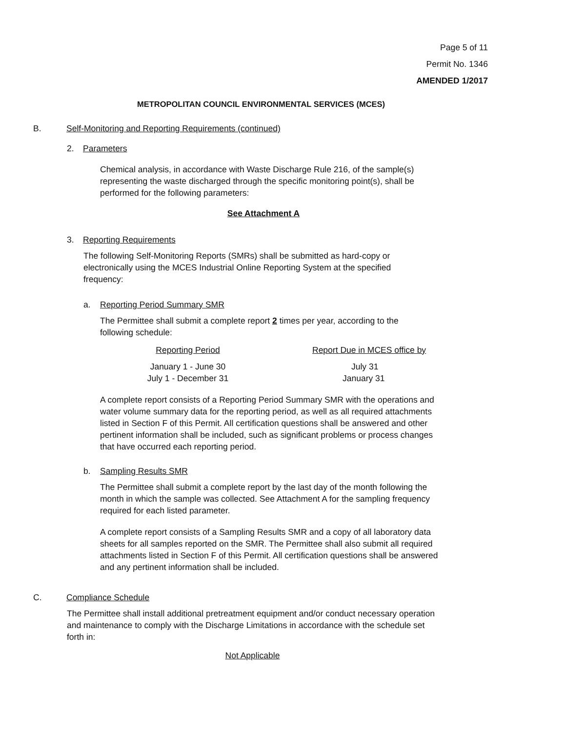Page 5 of 11
Permit No. 1346
AMENDED 1/2017
METROPOLITAN COUNCIL ENVIRONMENTAL SERVICES (MCES)
B. Self-Monitoring and Reporting Requirements (continued)
2. Parameters
Chemical analysis, in accordance with Waste Discharge Rule 216, of the sample(s) representing the waste discharged through the specific monitoring point(s), shall be performed for the following parameters:
See Attachment A
3. Reporting Requirements
The following Self-Monitoring Reports (SMRs) shall be submitted as hard-copy or electronically using the MCES Industrial Online Reporting System at the specified frequency:
a. Reporting Period Summary SMR
The Permittee shall submit a complete report 2 times per year, according to the following schedule:
| Reporting Period | Report Due in MCES office by |
| --- | --- |
| January 1 - June 30 | July 31 |
| July 1 - December 31 | January 31 |
A complete report consists of a Reporting Period Summary SMR with the operations and water volume summary data for the reporting period, as well as all required attachments listed in Section F of this Permit. All certification questions shall be answered and other pertinent information shall be included, such as significant problems or process changes that have occurred each reporting period.
b. Sampling Results SMR
The Permittee shall submit a complete report by the last day of the month following the month in which the sample was collected. See Attachment A for the sampling frequency required for each listed parameter.
A complete report consists of a Sampling Results SMR and a copy of all laboratory data sheets for all samples reported on the SMR. The Permittee shall also submit all required attachments listed in Section F of this Permit. All certification questions shall be answered and any pertinent information shall be included.
C. Compliance Schedule
The Permittee shall install additional pretreatment equipment and/or conduct necessary operation and maintenance to comply with the Discharge Limitations in accordance with the schedule set forth in:
Not Applicable